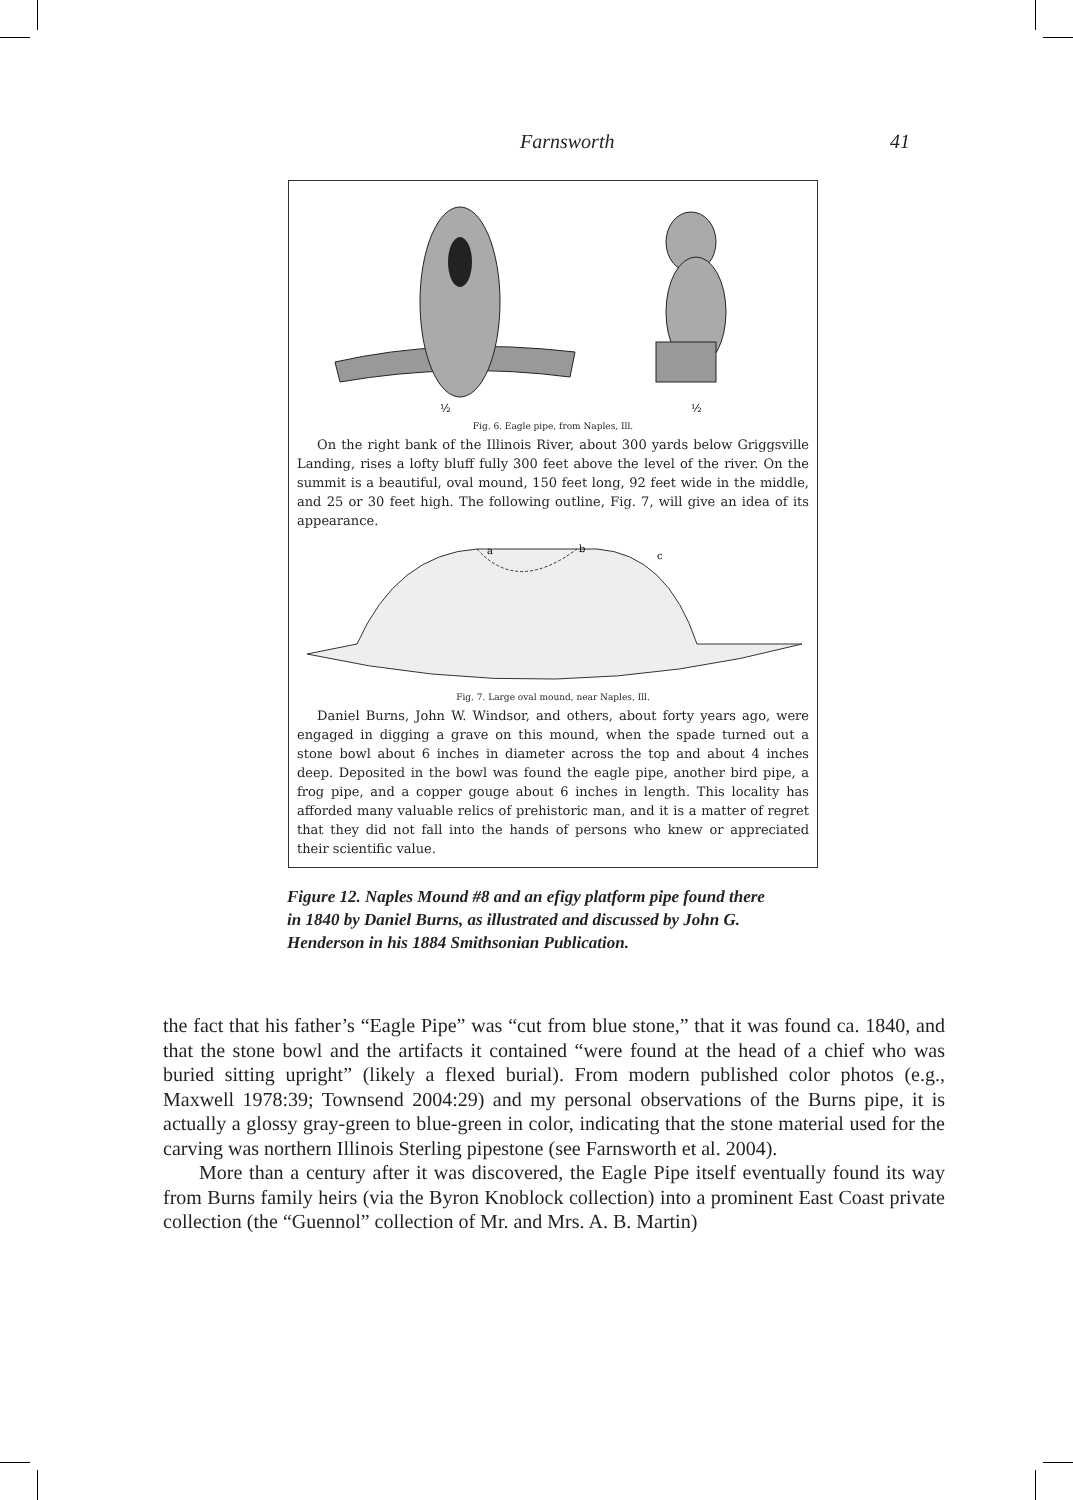Farnsworth 41
½
½
Fig. 6. Eagle pipe, from Naples, Ill.
On the right bank of the Illinois River, about 300 yards below Griggsville Landing, rises a lofty bluff fully 300 feet above the level of the river. On the summit is a beautiful, oval mound, 150 feet long, 92 feet wide in the middle, and 25 or 30 feet high. The following outline, Fig. 7, will give an idea of its appearance.
a
b
c
Fig. 7. Large oval mound, near Naples, Ill.
Daniel Burns, John W. Windsor, and others, about forty years ago, were engaged in digging a grave on this mound, when the spade turned out a stone bowl about 6 inches in diameter across the top and about 4 inches deep. Deposited in the bowl was found the eagle pipe, another bird pipe, a frog pipe, and a copper gouge about 6 inches in length. This locality has afforded many valuable relics of prehistoric man, and it is a matter of regret that they did not fall into the hands of persons who knew or appreciated their scientific value.
Figure 12. Naples Mound #8 and an efigy platform pipe found there in 1840 by Daniel Burns, as illustrated and discussed by John G. Henderson in his 1884 Smithsonian Publication.
the fact that his father’s “Eagle Pipe” was “cut from blue stone,” that it was found ca. 1840, and that the stone bowl and the artifacts it contained “were found at the head of a chief who was buried sitting upright” (likely a flexed burial). From modern published color photos (e.g., Maxwell 1978:39; Townsend 2004:29) and my personal observations of the Burns pipe, it is actually a glossy gray-green to blue-green in color, indicating that the stone material used for the carving was northern Illinois Sterling pipestone (see Farnsworth et al. 2004).
More than a century after it was discovered, the Eagle Pipe itself eventually found its way from Burns family heirs (via the Byron Knoblock collection) into a prominent East Coast private collection (the “Guennol” collection of Mr. and Mrs. A. B. Martin)